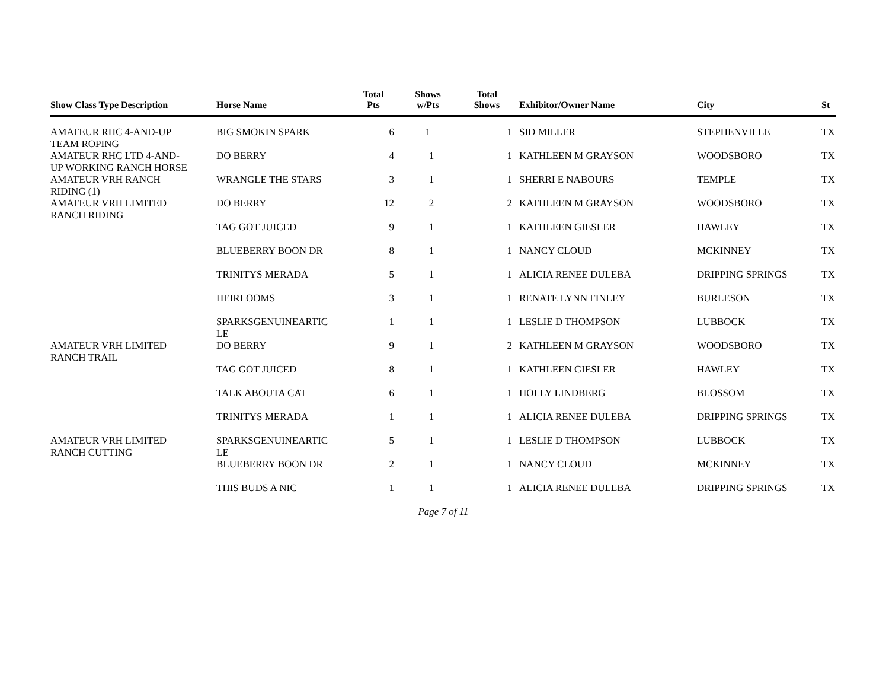| Show Class Type Description | Horse Name | Total Pts | Shows w/Pts | Total Shows | Exhibitor/Owner Name | City | St |
| --- | --- | --- | --- | --- | --- | --- | --- |
| AMATEUR RHC 4-AND-UP TEAM ROPING | BIG SMOKIN SPARK | 6 | 1 | 1 | SID MILLER | STEPHENVILLE | TX |
| AMATEUR RHC LTD 4-AND- UP WORKING RANCH HORSE | DO BERRY | 4 | 1 | 1 | KATHLEEN M GRAYSON | WOODSBORO | TX |
| AMATEUR VRH RANCH RIDING (1) | WRANGLE THE STARS | 3 | 1 | 1 | SHERRI E NABOURS | TEMPLE | TX |
| AMATEUR VRH LIMITED RANCH RIDING | DO BERRY | 12 | 2 | 2 | KATHLEEN M GRAYSON | WOODSBORO | TX |
| | TAG GOT JUICED | 9 | 1 | 1 | KATHLEEN GIESLER | HAWLEY | TX |
| | BLUEBERRY BOON DR | 8 | 1 | 1 | NANCY CLOUD | MCKINNEY | TX |
| | TRINITYS MERADA | 5 | 1 | 1 | ALICIA RENEE DULEBA | DRIPPING SPRINGS | TX |
| | HEIRLOOMS | 3 | 1 | 1 | RENATE LYNN FINLEY | BURLESON | TX |
| | SPARKSGENUINEARTIC LE | 1 | 1 | 1 | LESLIE D THOMPSON | LUBBOCK | TX |
| AMATEUR VRH LIMITED RANCH TRAIL | DO BERRY | 9 | 1 | 2 | KATHLEEN M GRAYSON | WOODSBORO | TX |
| | TAG GOT JUICED | 8 | 1 | 1 | KATHLEEN GIESLER | HAWLEY | TX |
| | TALK ABOUTA CAT | 6 | 1 | 1 | HOLLY LINDBERG | BLOSSOM | TX |
| | TRINITYS MERADA | 1 | 1 | 1 | ALICIA RENEE DULEBA | DRIPPING SPRINGS | TX |
| AMATEUR VRH LIMITED RANCH CUTTING | SPARKSGENUINEARTIC LE | 5 | 1 | 1 | LESLIE D THOMPSON | LUBBOCK | TX |
| | BLUEBERRY BOON DR | 2 | 1 | 1 | NANCY CLOUD | MCKINNEY | TX |
| | THIS BUDS A NIC | 1 | 1 | 1 | ALICIA RENEE DULEBA | DRIPPING SPRINGS | TX |
Page 7 of 11